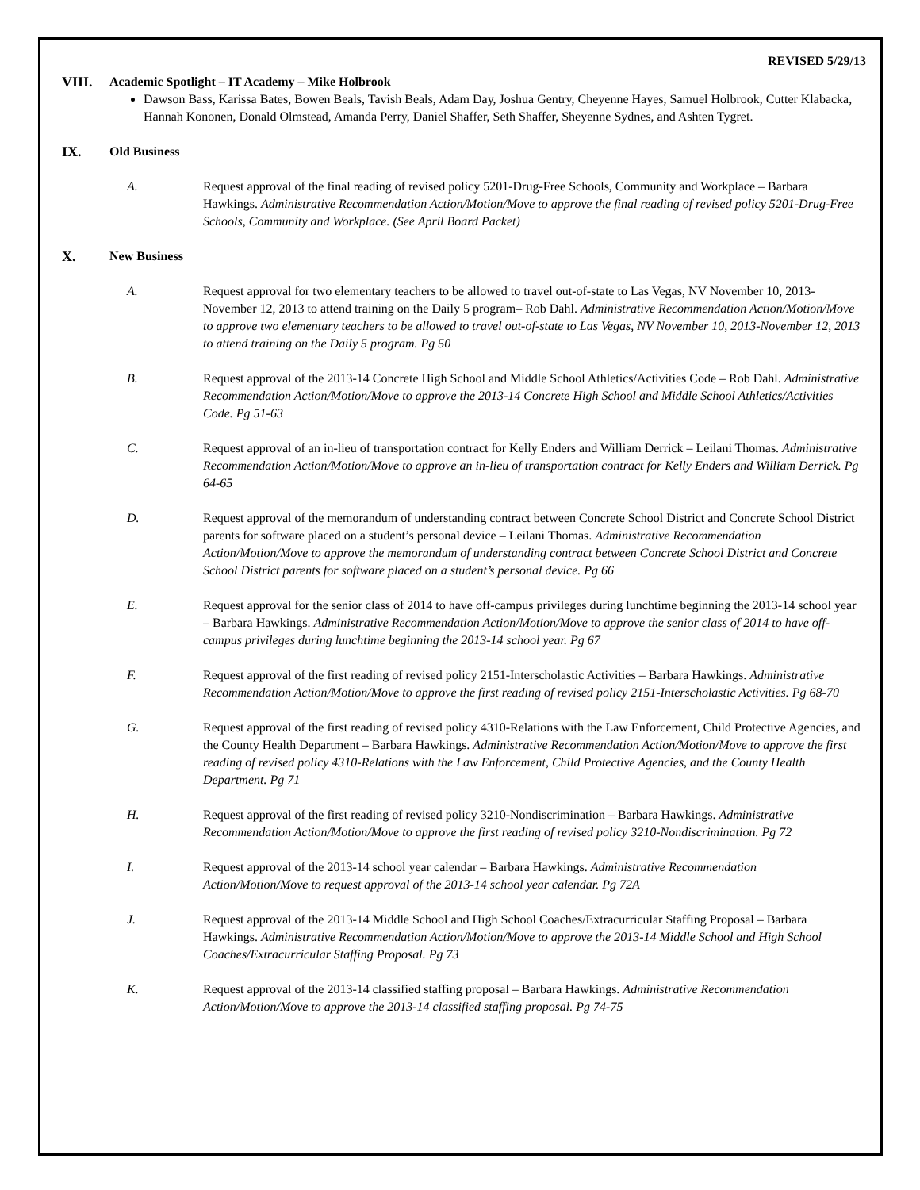REVISED 5/29/13
VIII. Academic Spotlight – IT Academy – Mike Holbrook
Dawson Bass, Karissa Bates, Bowen Beals, Tavish Beals, Adam Day, Joshua Gentry, Cheyenne Hayes, Samuel Holbrook, Cutter Klabacka, Hannah Kononen, Donald Olmstead, Amanda Perry, Daniel Shaffer, Seth Shaffer, Sheyenne Sydnes, and Ashten Tygret.
IX. Old Business
A. Request approval of the final reading of revised policy 5201-Drug-Free Schools, Community and Workplace – Barbara Hawkings. Administrative Recommendation Action/Motion/Move to approve the final reading of revised policy 5201-Drug-Free Schools, Community and Workplace. (See April Board Packet)
X. New Business
A. Request approval for two elementary teachers to be allowed to travel out-of-state to Las Vegas, NV November 10, 2013-November 12, 2013 to attend training on the Daily 5 program– Rob Dahl. Administrative Recommendation Action/Motion/Move to approve two elementary teachers to be allowed to travel out-of-state to Las Vegas, NV November 10, 2013-November 12, 2013 to attend training on the Daily 5 program. Pg 50
B. Request approval of the 2013-14 Concrete High School and Middle School Athletics/Activities Code – Rob Dahl. Administrative Recommendation Action/Motion/Move to approve the 2013-14 Concrete High School and Middle School Athletics/Activities Code. Pg 51-63
C. Request approval of an in-lieu of transportation contract for Kelly Enders and William Derrick – Leilani Thomas. Administrative Recommendation Action/Motion/Move to approve an in-lieu of transportation contract for Kelly Enders and William Derrick. Pg 64-65
D. Request approval of the memorandum of understanding contract between Concrete School District and Concrete School District parents for software placed on a student’s personal device – Leilani Thomas. Administrative Recommendation Action/Motion/Move to approve the memorandum of understanding contract between Concrete School District and Concrete School District parents for software placed on a student’s personal device. Pg 66
E. Request approval for the senior class of 2014 to have off-campus privileges during lunchtime beginning the 2013-14 school year – Barbara Hawkings. Administrative Recommendation Action/Motion/Move to approve the senior class of 2014 to have off-campus privileges during lunchtime beginning the 2013-14 school year. Pg 67
F. Request approval of the first reading of revised policy 2151-Interscholastic Activities – Barbara Hawkings. Administrative Recommendation Action/Motion/Move to approve the first reading of revised policy 2151-Interscholastic Activities. Pg 68-70
G. Request approval of the first reading of revised policy 4310-Relations with the Law Enforcement, Child Protective Agencies, and the County Health Department – Barbara Hawkings. Administrative Recommendation Action/Motion/Move to approve the first reading of revised policy 4310-Relations with the Law Enforcement, Child Protective Agencies, and the County Health Department. Pg 71
H. Request approval of the first reading of revised policy 3210-Nondiscrimination – Barbara Hawkings. Administrative Recommendation Action/Motion/Move to approve the first reading of revised policy 3210-Nondiscrimination. Pg 72
I. Request approval of the 2013-14 school year calendar – Barbara Hawkings. Administrative Recommendation Action/Motion/Move to request approval of the 2013-14 school year calendar. Pg 72A
J. Request approval of the 2013-14 Middle School and High School Coaches/Extracurricular Staffing Proposal – Barbara Hawkings. Administrative Recommendation Action/Motion/Move to approve the 2013-14 Middle School and High School Coaches/Extracurricular Staffing Proposal. Pg 73
K. Request approval of the 2013-14 classified staffing proposal – Barbara Hawkings. Administrative Recommendation Action/Motion/Move to approve the 2013-14 classified staffing proposal. Pg 74-75